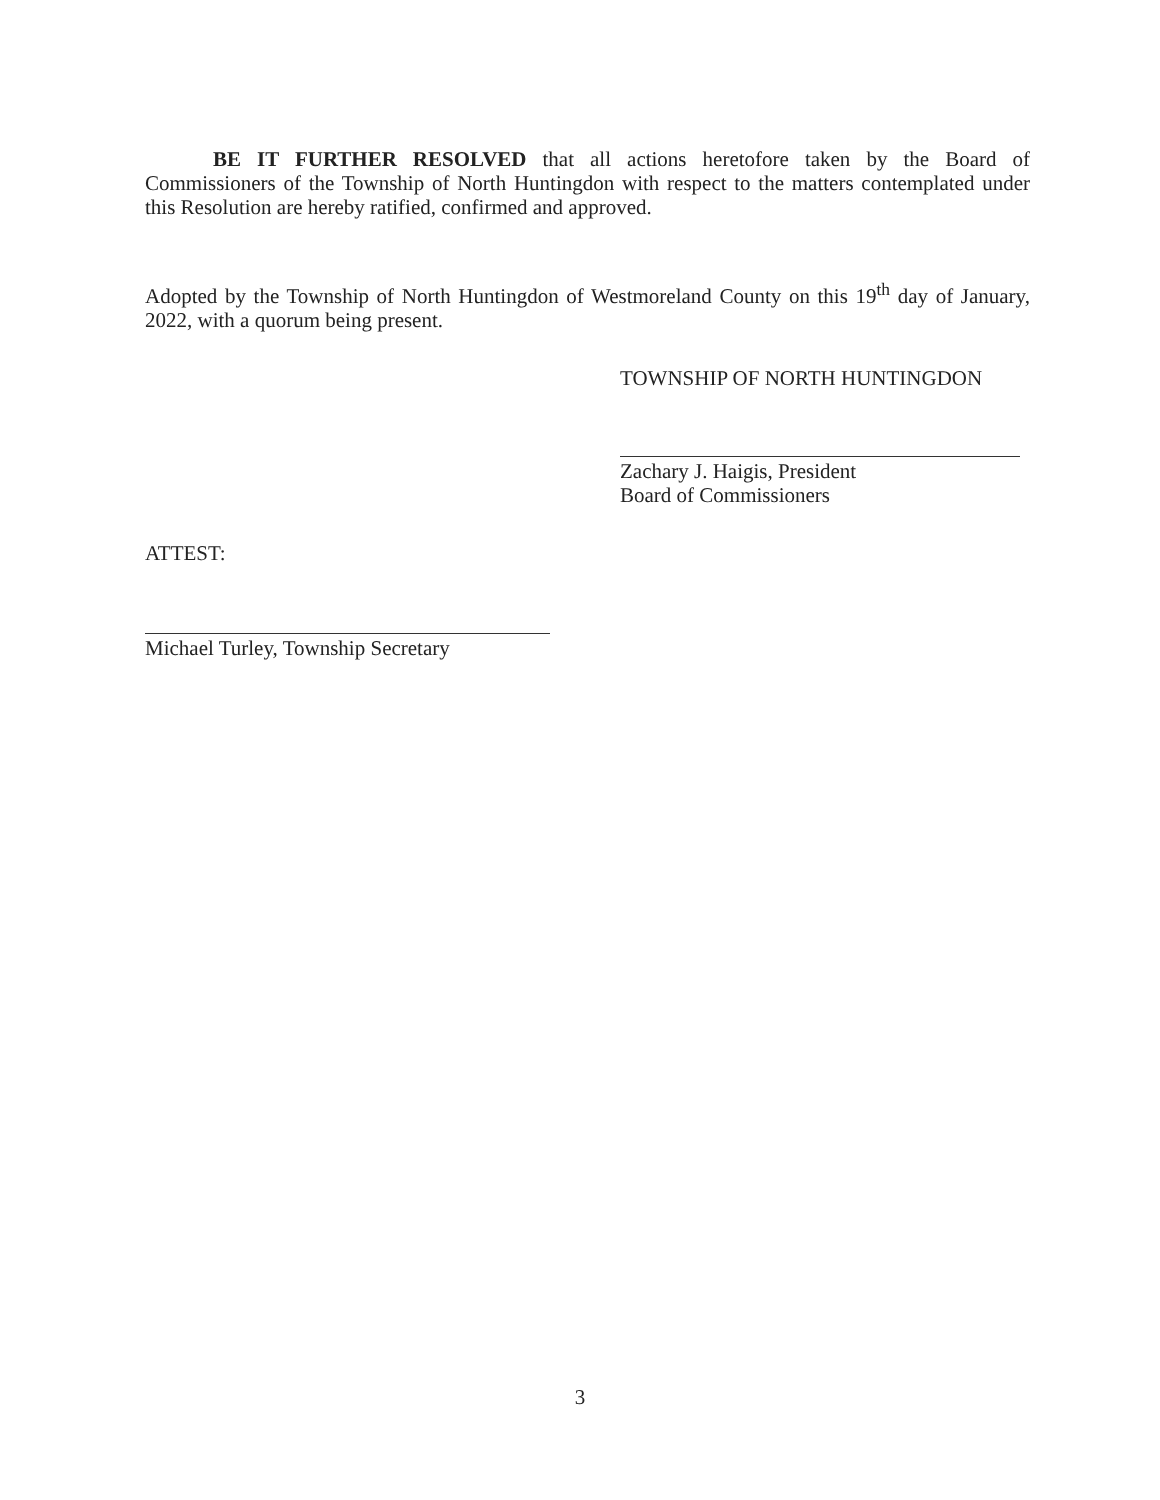BE IT FURTHER RESOLVED that all actions heretofore taken by the Board of Commissioners of the Township of North Huntingdon with respect to the matters contemplated under this Resolution are hereby ratified, confirmed and approved.
Adopted by the Township of North Huntingdon of Westmoreland County on this 19<sup>th</sup> day of January, 2022, with a quorum being present.
TOWNSHIP OF NORTH HUNTINGDON
Zachary J. Haigis, President
Board of Commissioners
ATTEST:
Michael Turley, Township Secretary
3